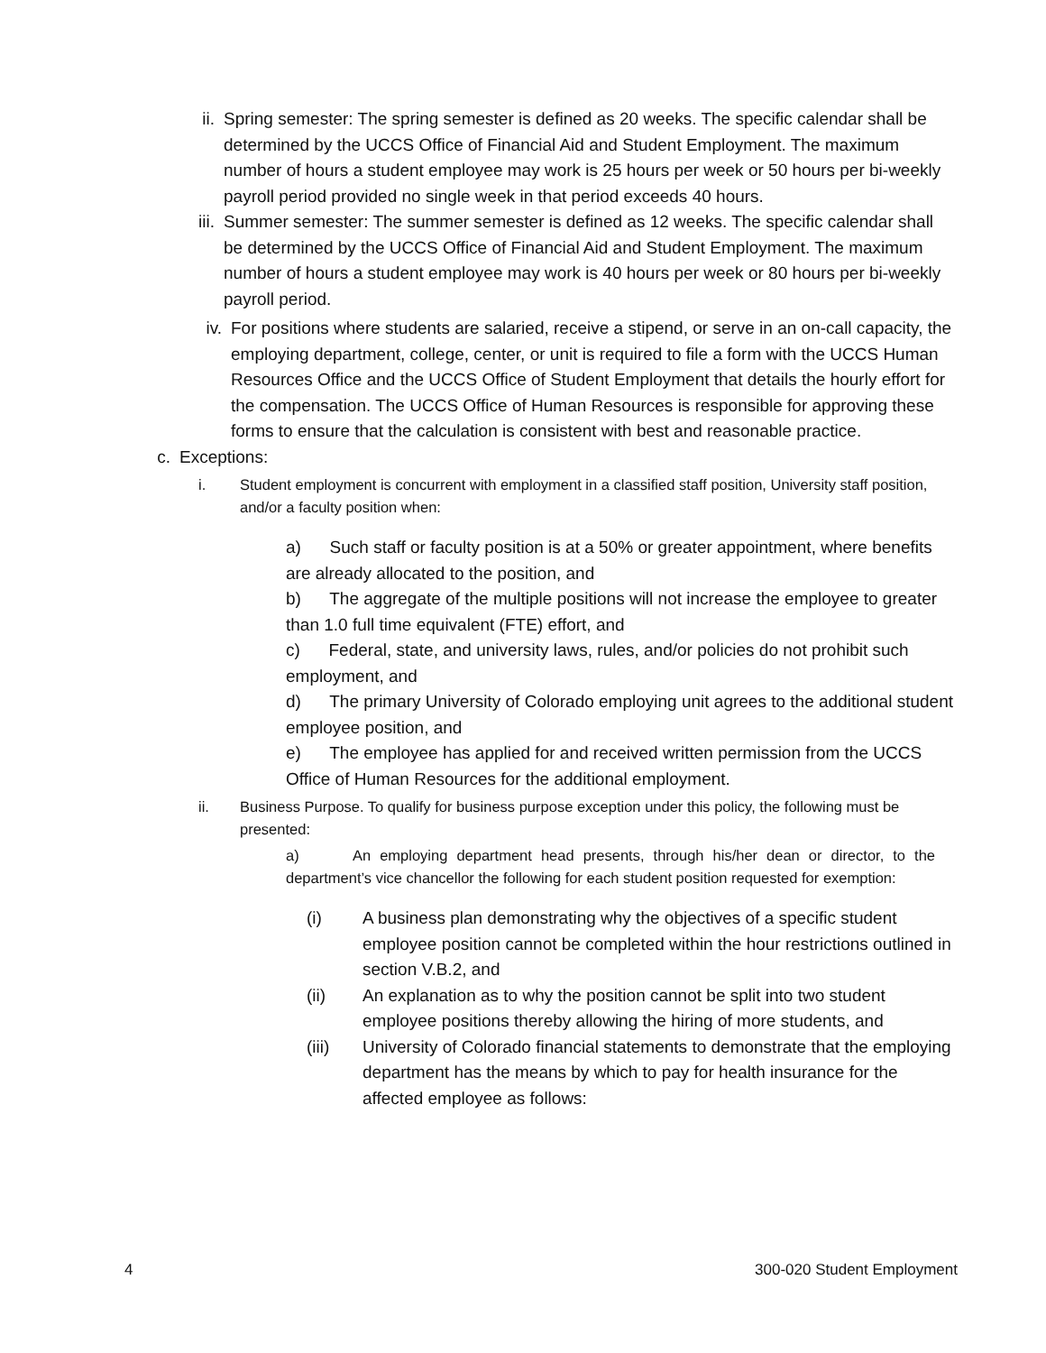ii. Spring semester: The spring semester is defined as 20 weeks. The specific calendar shall be determined by the UCCS Office of Financial Aid and Student Employment. The maximum number of hours a student employee may work is 25 hours per week or 50 hours per bi-weekly payroll period provided no single week in that period exceeds 40 hours.
iii.
Summer semester: The summer semester is defined as 12 weeks. The specific calendar shall be determined by the UCCS Office of Financial Aid and Student Employment. The maximum number of hours a student employee may work is 40 hours per week or 80 hours per bi-weekly payroll period.
iv. For positions where students are salaried, receive a stipend, or serve in an on-call capacity, the employing department, college, center, or unit is required to file a form with the UCCS Human Resources Office and the UCCS Office of Student Employment that details the hourly effort for the compensation. The UCCS Office of Human Resources is responsible for approving these forms to ensure that the calculation is consistent with best and reasonable practice.
c. Exceptions:
i. Student employment is concurrent with employment in a classified staff position, University staff position, and/or a faculty position when:
a) Such staff or faculty position is at a 50% or greater appointment, where benefits are already allocated to the position, and
b) The aggregate of the multiple positions will not increase the employee to greater than 1.0 full time equivalent (FTE) effort, and
c) Federal, state, and university laws, rules, and/or policies do not prohibit such employment, and
d) The primary University of Colorado employing unit agrees to the additional student employee position, and
e) The employee has applied for and received written permission from the UCCS Office of Human Resources for the additional employment.
ii. Business Purpose. To qualify for business purpose exception under this policy, the following must be presented:
a) An employing department head presents, through his/her dean or director, to the department’s vice chancellor the following for each student position requested for exemption:
(i) A business plan demonstrating why the objectives of a specific student employee position cannot be completed within the hour restrictions outlined in section V.B.2, and
(ii) An explanation as to why the position cannot be split into two student employee positions thereby allowing the hiring of more students, and
(iii)
University of Colorado financial statements to demonstrate that the employing department has the means by which to pay for health insurance for the affected employee as follows:
4 300-020 Student Employment